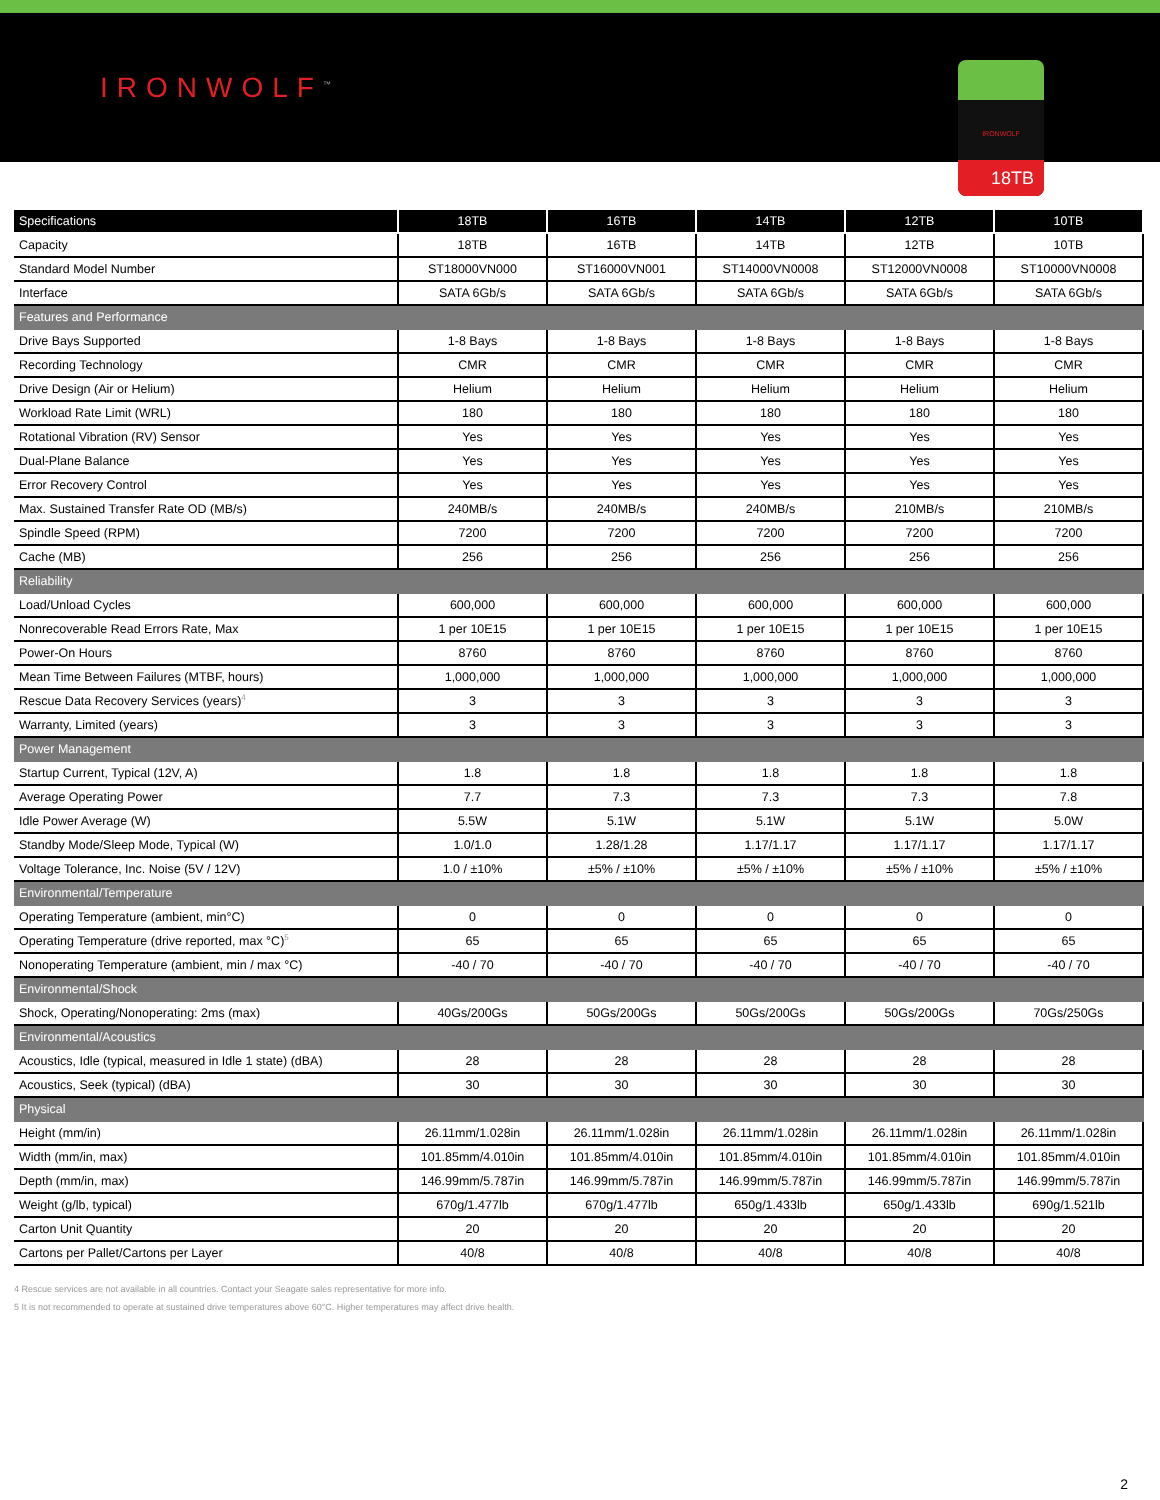IRONWOLF<sup>™</sup>
IRONWOLF
18TB
| Specifications | 18TB | 16TB | 14TB | 12TB | 10TB |
| --- | --- | --- | --- | --- | --- |
| Capacity | 18TB | 16TB | 14TB | 12TB | 10TB |
| Standard Model Number | ST18000VN000 | ST16000VN001 | ST14000VN0008 | ST12000VN0008 | ST10000VN0008 |
| Interface | SATA 6Gb/s | SATA 6Gb/s | SATA 6Gb/s | SATA 6Gb/s | SATA 6Gb/s |
| Features and Performance | | | | | |
| Drive Bays Supported | 1-8 Bays | 1-8 Bays | 1-8 Bays | 1-8 Bays | 1-8 Bays |
| Recording Technology | CMR | CMR | CMR | CMR | CMR |
| Drive Design (Air or Helium) | Helium | Helium | Helium | Helium | Helium |
| Workload Rate Limit (WRL) | 180 | 180 | 180 | 180 | 180 |
| Rotational Vibration (RV) Sensor | Yes | Yes | Yes | Yes | Yes |
| Dual-Plane Balance | Yes | Yes | Yes | Yes | Yes |
| Error Recovery Control | Yes | Yes | Yes | Yes | Yes |
| Max. Sustained Transfer Rate OD (MB/s) | 240MB/s | 240MB/s | 240MB/s | 210MB/s | 210MB/s |
| Spindle Speed (RPM) | 7200 | 7200 | 7200 | 7200 | 7200 |
| Cache (MB) | 256 | 256 | 256 | 256 | 256 |
| Reliability | | | | | |
| Load/Unload Cycles | 600,000 | 600,000 | 600,000 | 600,000 | 600,000 |
| Nonrecoverable Read Errors Rate, Max | 1 per 10E15 | 1 per 10E15 | 1 per 10E15 | 1 per 10E15 | 1 per 10E15 |
| Power-On Hours | 8760 | 8760 | 8760 | 8760 | 8760 |
| Mean Time Between Failures (MTBF, hours) | 1,000,000 | 1,000,000 | 1,000,000 | 1,000,000 | 1,000,000 |
| Rescue Data Recovery Services (years)<sup>4</sup> | 3 | 3 | 3 | 3 | 3 |
| Warranty, Limited (years) | 3 | 3 | 3 | 3 | 3 |
| Power Management | | | | | |
| Startup Current, Typical (12V, A) | 1.8 | 1.8 | 1.8 | 1.8 | 1.8 |
| Average Operating Power | 7.7 | 7.3 | 7.3 | 7.3 | 7.8 |
| Idle Power Average (W) | 5.5W | 5.1W | 5.1W | 5.1W | 5.0W |
| Standby Mode/Sleep Mode, Typical (W) | 1.0/1.0 | 1.28/1.28 | 1.17/1.17 | 1.17/1.17 | 1.17/1.17 |
| Voltage Tolerance, Inc. Noise (5V / 12V) | 1.0 / ±10% | ±5% / ±10% | ±5% / ±10% | ±5% / ±10% | ±5% / ±10% |
| Environmental/Temperature | | | | | |
| Operating Temperature (ambient, min°C) | 0 | 0 | 0 | 0 | 0 |
| Operating Temperature (drive reported, max °C)<sup>5</sup> | 65 | 65 | 65 | 65 | 65 |
| Nonoperating Temperature (ambient, min / max °C) | -40 / 70 | -40 / 70 | -40 / 70 | -40 / 70 | -40 / 70 |
| Environmental/Shock | | | | | |
| Shock, Operating/Nonoperating: 2ms (max) | 40Gs/200Gs | 50Gs/200Gs | 50Gs/200Gs | 50Gs/200Gs | 70Gs/250Gs |
| Environmental/Acoustics | | | | | |
| Acoustics, Idle (typical, measured in Idle 1 state) (dBA) | 28 | 28 | 28 | 28 | 28 |
| Acoustics, Seek (typical) (dBA) | 30 | 30 | 30 | 30 | 30 |
| Physical | | | | | |
| Height (mm/in) | 26.11mm/1.028in | 26.11mm/1.028in | 26.11mm/1.028in | 26.11mm/1.028in | 26.11mm/1.028in |
| Width (mm/in, max) | 101.85mm/4.010in | 101.85mm/4.010in | 101.85mm/4.010in | 101.85mm/4.010in | 101.85mm/4.010in |
| Depth (mm/in, max) | 146.99mm/5.787in | 146.99mm/5.787in | 146.99mm/5.787in | 146.99mm/5.787in | 146.99mm/5.787in |
| Weight (g/lb, typical) | 670g/1.477lb | 670g/1.477lb | 650g/1.433lb | 650g/1.433lb | 690g/1.521lb |
| Carton Unit Quantity | 20 | 20 | 20 | 20 | 20 |
| Cartons per Pallet/Cartons per Layer | 40/8 | 40/8 | 40/8 | 40/8 | 40/8 |
4 Rescue services are not available in all countries. Contact your Seagate sales representative for more info.
5 It is not recommended to operate at sustained drive temperatures above 60°C. Higher temperatures may affect drive health.
2